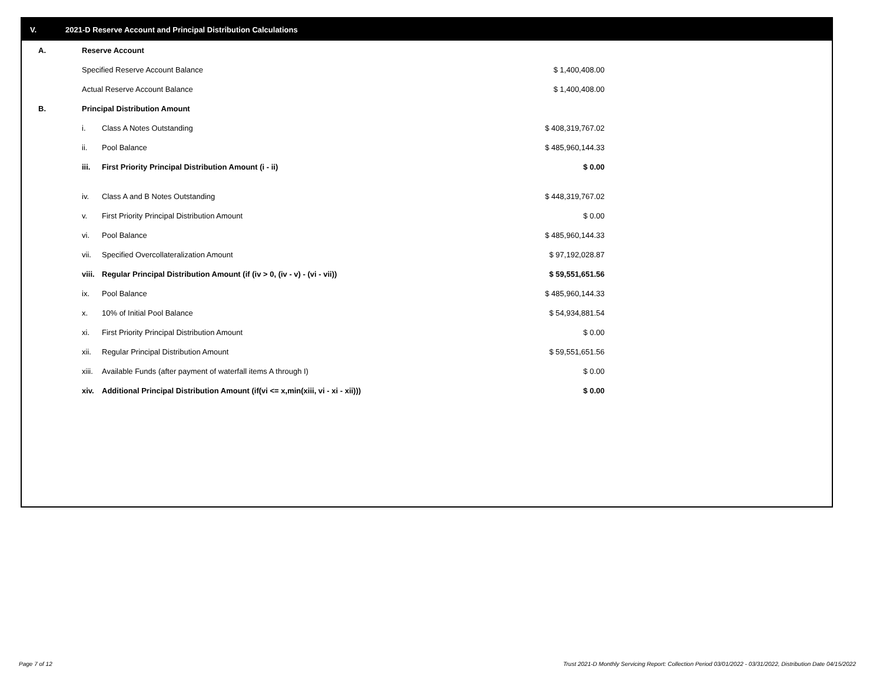V. 2021-D Reserve Account and Principal Distribution Calculations
| A. | Reserve Account | | |
| | Specified Reserve Account Balance | | $ 1,400,408.00 |
| | Actual Reserve Account Balance | | $ 1,400,408.00 |
| B. | Principal Distribution Amount | | |
| | i. | Class A Notes Outstanding | $ 408,319,767.02 |
| | ii. | Pool Balance | $ 485,960,144.33 |
| | iii. | First Priority Principal Distribution Amount (i - ii) | $ 0.00 |
| | iv. | Class A and B Notes Outstanding | $ 448,319,767.02 |
| | v. | First Priority Principal Distribution Amount | $ 0.00 |
| | vi. | Pool Balance | $ 485,960,144.33 |
| | vii. | Specified Overcollateralization Amount | $ 97,192,028.87 |
| | viii. | Regular Principal Distribution Amount (if (iv > 0, (iv - v) - (vi - vii)) | $ 59,551,651.56 |
| | ix. | Pool Balance | $ 485,960,144.33 |
| | x. | 10% of Initial Pool Balance | $ 54,934,881.54 |
| | xi. | First Priority Principal Distribution Amount | $ 0.00 |
| | xii. | Regular Principal Distribution Amount | $ 59,551,651.56 |
| | xiii. | Available Funds (after payment of waterfall items A through I) | $ 0.00 |
| | xiv. | Additional Principal Distribution Amount (if(vi <= x,min(xiii, vi - xi - xii))) | $ 0.00 |
Page 7 of 12
Trust 2021-D Monthly Servicing Report: Collection Period 03/01/2022 - 03/31/2022, Distribution Date 04/15/2022